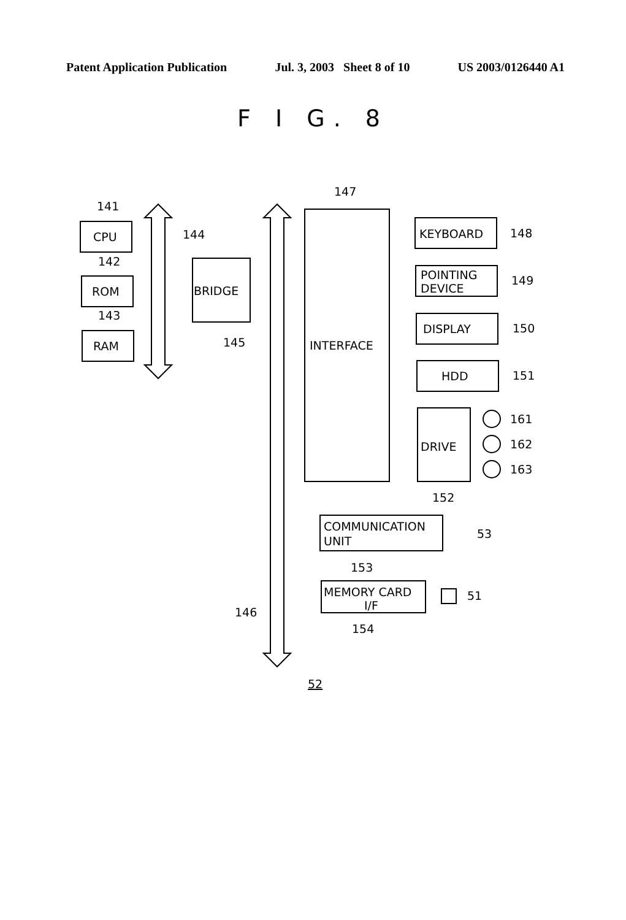Patent Application Publication Jul. 3, 2003 Sheet 8 of 10 US 2003/0126440 A1
F I G. 8
CPU
ROM
RAM
BRIDGE
INTERFACE
KEYBOARD
POINTING
DEVICE
DISPLAY
HDD
DRIVE
COMMUNICATION
UNIT
MEMORY CARD
I/F
141
142
143
144
145
147
148
149
150
151
161
162
163
152
53
153
51
154
146
52